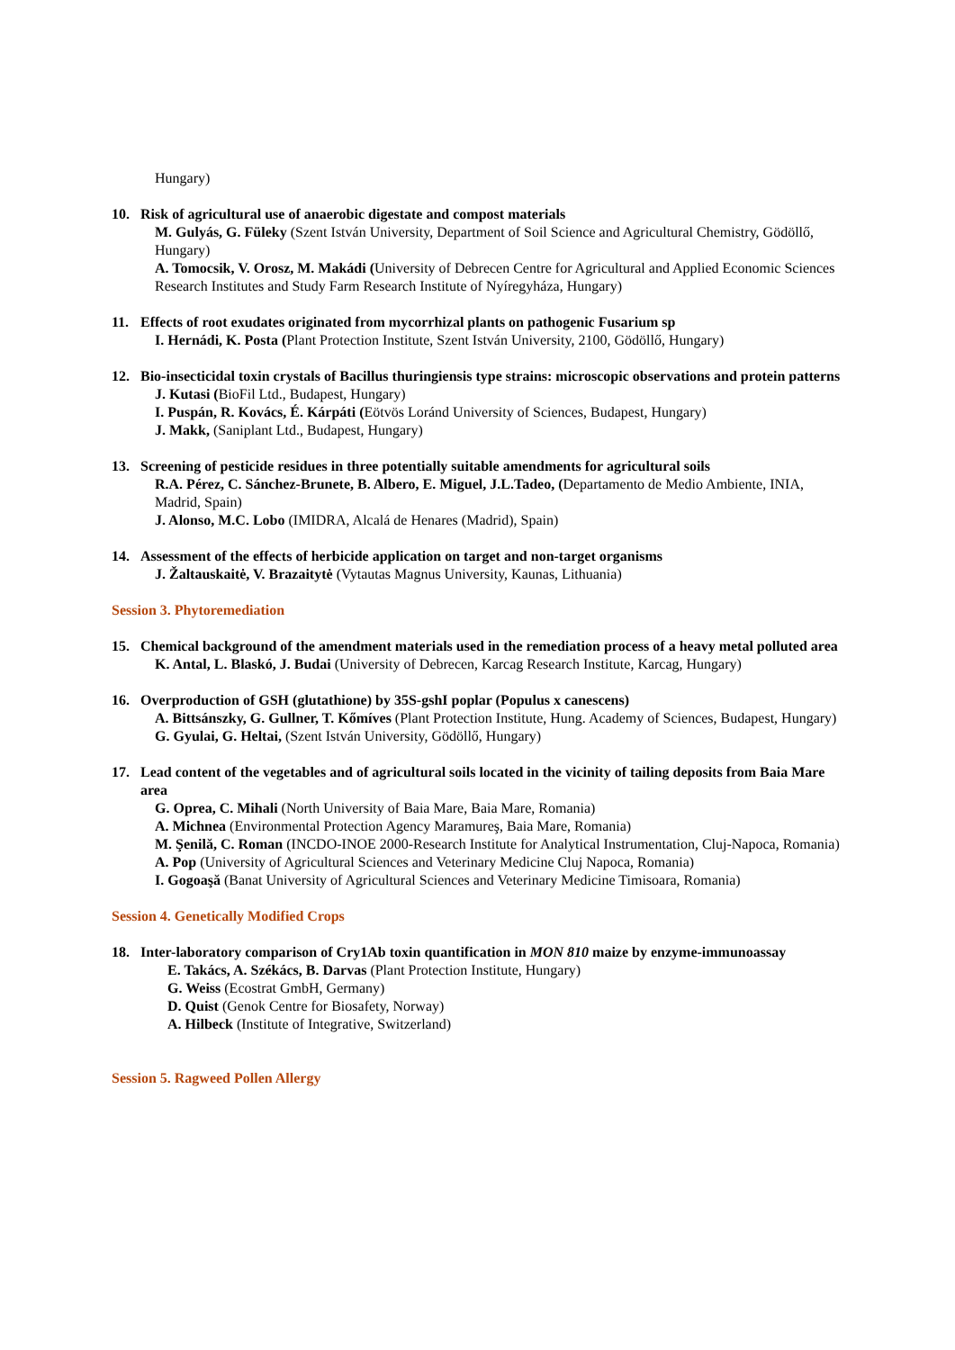Hungary)
10. Risk of agricultural use of anaerobic digestate and compost materials
M. Gulyás, G. Füleky (Szent István University, Department of Soil Science and Agricultural Chemistry, Gödöllő, Hungary)
A. Tomocsik, V. Orosz, M. Makádi (University of Debrecen Centre for Agricultural and Applied Economic Sciences Research Institutes and Study Farm Research Institute of Nyíregyháza, Hungary)
11. Effects of root exudates originated from mycorrhizal plants on pathogenic Fusarium sp
I. Hernádi, K. Posta (Plant Protection Institute, Szent István University, 2100, Gödöllő, Hungary)
12. Bio-insecticidal toxin crystals of Bacillus thuringiensis type strains: microscopic observations and protein patterns
J. Kutasi (BioFil Ltd., Budapest, Hungary)
I. Puspán, R. Kovács, É. Kárpáti (Eötvös Loránd University of Sciences, Budapest, Hungary)
J. Makk, (Saniplant Ltd., Budapest, Hungary)
13. Screening of pesticide residues in three potentially suitable amendments for agricultural soils
R.A. Pérez, C. Sánchez-Brunete, B. Albero, E. Miguel, J.L.Tadeo, (Departamento de Medio Ambiente, INIA, Madrid, Spain)
J. Alonso, M.C. Lobo (IMIDRA, Alcalá de Henares (Madrid), Spain)
14. Assessment of the effects of herbicide application on target and non-target organisms
J. Žaltauskaitė, V. Brazaitytė (Vytautas Magnus University, Kaunas, Lithuania)
Session 3. Phytoremediation
15. Chemical background of the amendment materials used in the remediation process of a heavy metal polluted area
K. Antal, L. Blaskó, J. Budai (University of Debrecen, Karcag Research Institute, Karcag, Hungary)
16. Overproduction of GSH (glutathione) by 35S-gshI poplar (Populus x canescens)
A. Bittsánszky, G. Gullner, T. Kőmíves (Plant Protection Institute, Hung. Academy of Sciences, Budapest, Hungary)
G. Gyulai, G. Heltai, (Szent István University, Gödöllő, Hungary)
17. Lead content of the vegetables and of agricultural soils located in the vicinity of tailing deposits from Baia Mare area
G. Oprea, C. Mihali (North University of Baia Mare, Baia Mare, Romania)
A. Michnea (Environmental Protection Agency Maramureş, Baia Mare, Romania)
M. Şenilă, C. Roman (INCDO-INOE 2000-Research Institute for Analytical Instrumentation, Cluj-Napoca, Romania)
A. Pop (University of Agricultural Sciences and Veterinary Medicine Cluj Napoca, Romania)
I. Gogoaşă (Banat University of Agricultural Sciences and Veterinary Medicine Timisoara, Romania)
Session 4. Genetically Modified Crops
18. Inter-laboratory comparison of Cry1Ab toxin quantification in MON 810 maize by enzyme-immunoassay
E. Takács, A. Székács, B. Darvas (Plant Protection Institute, Hungary)
G. Weiss (Ecostrat GmbH, Germany)
D. Quist (Genok Centre for Biosafety, Norway)
A. Hilbeck (Institute of Integrative, Switzerland)
Session 5. Ragweed Pollen Allergy